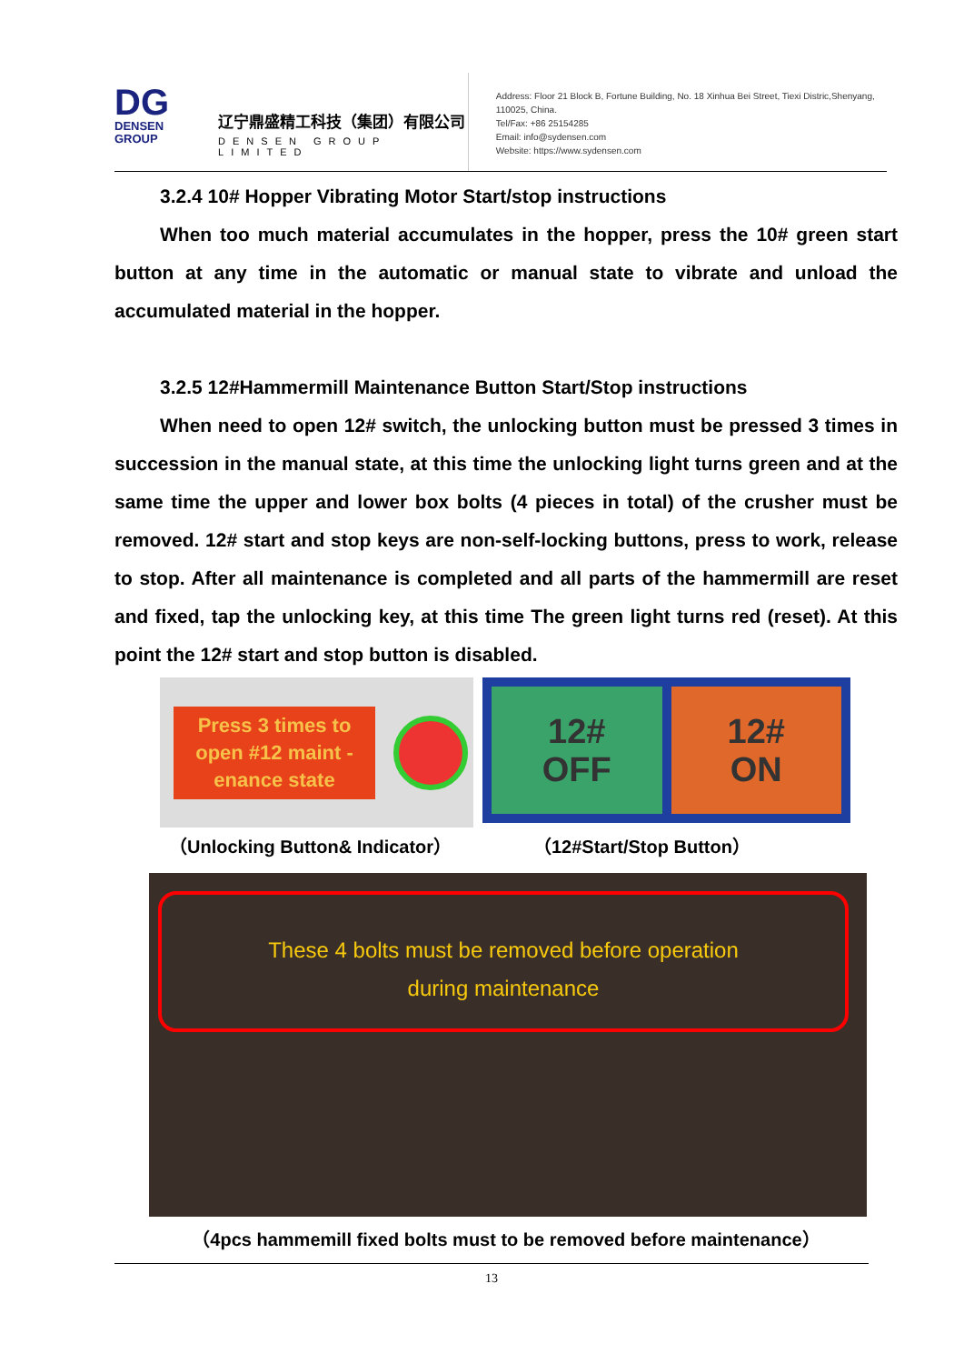DG
DENSEN GROUP
辽宁鼎盛精工科技（集团）有限公司
DENSEN GROUP LIMITED
Address: Floor 21 Block B, Fortune Building, No. 18 Xinhua Bei Street, Tiexi Distric,Shenyang, 110025, China.
Tel/Fax: +86 25154285
Email: info@sydensen.com
Website: https://www.sydensen.com
3.2.4 10# Hopper Vibrating Motor Start/stop instructions
When too much material accumulates in the hopper, press the 10# green start button at any time in the automatic or manual state to vibrate and unload the accumulated material in the hopper.
3.2.5 12#Hammermill Maintenance Button Start/Stop instructions
When need to open 12# switch, the unlocking button must be pressed 3 times in succession in the manual state, at this time the unlocking light turns green and at the same time the upper and lower box bolts (4 pieces in total) of the crusher must be removed. 12# start and stop keys are non-self-locking buttons, press to work, release to stop. After all maintenance is completed and all parts of the hammermill are reset and fixed, tap the unlocking key, at this time The green light turns red (reset). At this point the 12# start and stop button is disabled.
Press 3 times to open #12 maint -enance state
12#
OFF
12#
ON
（Unlocking Button& Indicator） （12#Start/Stop Button）
These 4 bolts must be removed before operation
during maintenance
（4pcs hammemill fixed bolts must to be removed before maintenance）
13